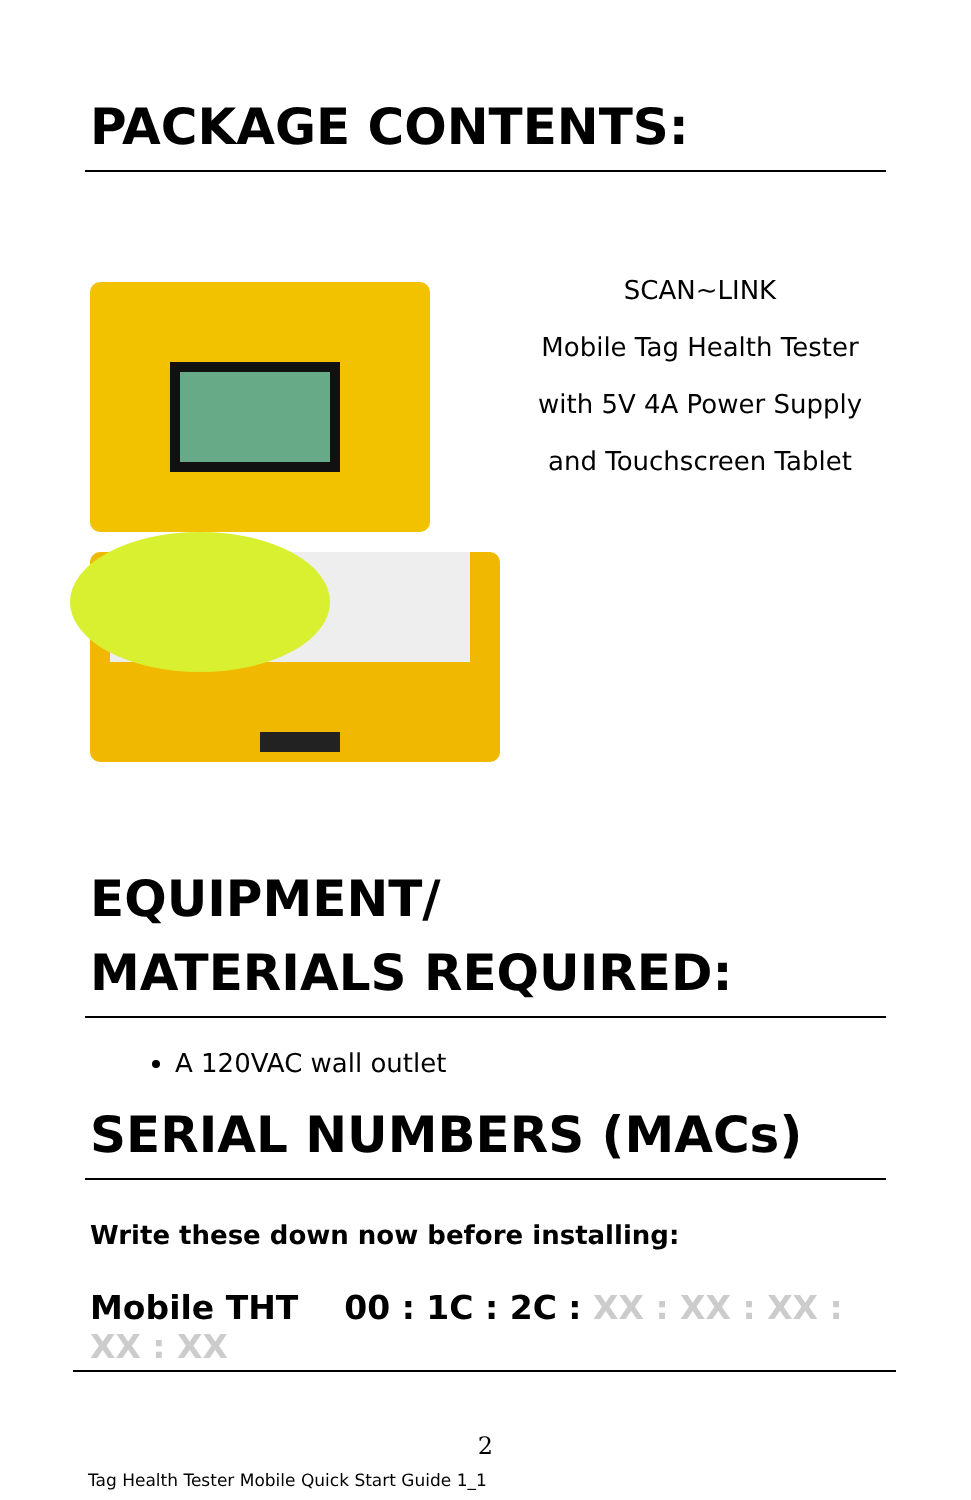PACKAGE CONTENTS:
SCAN~LINK
Mobile Tag Health Tester
with 5V 4A Power Supply
and Touchscreen Tablet
EQUIPMENT/
MATERIALS REQUIRED:
A 120VAC wall outlet
SERIAL NUMBERS (MACs)
Write these down now before installing:
Mobile THT 00 : 1C : 2C : XX : XX : XX : XX : XX
2
Tag Health Tester Mobile Quick Start Guide 1_1